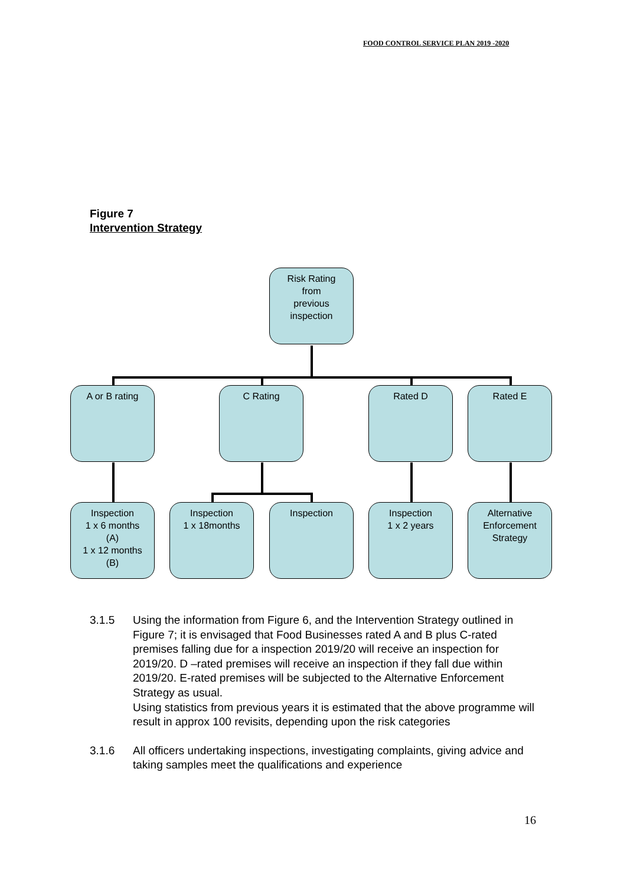FOOD CONTROL SERVICE PLAN 2019 -2020
Figure 7
Intervention Strategy
Risk Rating
from
previous
inspection
A or B rating C Rating Rated D Rated E
Inspection
1 x 6 months
(A)
1 x 12 months
(B)
Inspection
1 x 18months
Inspection
Inspection
1 x 2 years
Alternative
Enforcement
Strategy
3.1.5 Using the information from Figure 6, and the Intervention Strategy outlined in Figure 7; it is envisaged that Food Businesses rated A and B plus C-rated premises falling due for a inspection 2019/20 will receive an inspection for 2019/20. D –rated premises will receive an inspection if they fall due within 2019/20. E-rated premises will be subjected to the Alternative Enforcement Strategy as usual.
Using statistics from previous years it is estimated that the above programme will result in approx 100 revisits, depending upon the risk categories
3.1.6 All officers undertaking inspections, investigating complaints, giving advice and taking samples meet the qualifications and experience
16